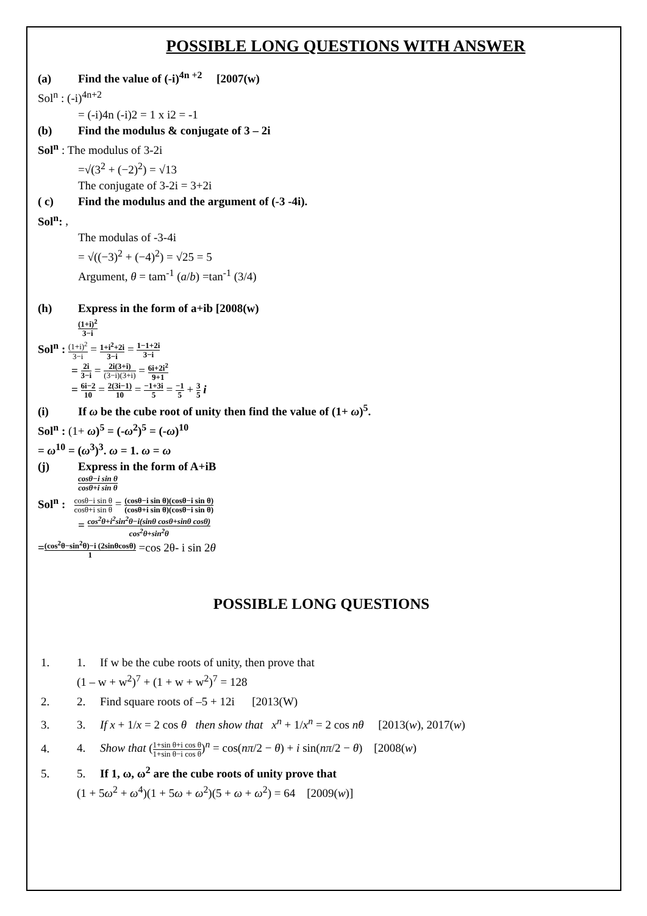POSSIBLE LONG QUESTIONS WITH ANSWER
(a) Find the value of (-i)<sup>4n +2</sup> [2007(w)
Sol<sup>n</sup> : (-i)<sup>4n+2</sup>
= (-i)4n (-i)2 = 1 x i2 = -1
(b) Find the modulus & conjugate of 3 – 2i
Sol<sup>n</sup> : The modulus of 3-2i
=√(3<sup>2</sup> + (−2)<sup>2</sup>) = √13
The conjugate of 3-2i = 3+2i
( c) Find the modulus and the argument of (-3 -4i).
Sol<sup>n</sup>: ,
The modulas of -3-4i
= √((−3)<sup>2</sup> + (−4)<sup>2</sup>) = √25 = 5
Argument, θ = tam<sup>-1</sup> (a/b) =tan<sup>-1</sup> (3/4)
(h) Express in the form of a+ib [2008(w)
(1+i)<sup>2</sup> 3−i
Sol<sup>n</sup> : (1+i)<sup>2</sup> 3−i = 1+i<sup>2</sup>+2i 3−i = 1−1+2i 3−i
= 2i 3−i = 2i(3+i) (3−i)(3+i) = 6i+2i<sup>2</sup> 9+1
= 6i−2 10 = 2(3i−1) 10 = −1+3i 5 = −1 5 + 3 5 i
(i) If ω be the cube root of unity then find the value of (1+ ω)<sup>5</sup>.
Sol<sup>n</sup> : (1+ ω)<sup>5</sup> = (-ω<sup>2</sup>)<sup>5</sup> = (-ω)<sup>10</sup>
= ω<sup>10</sup> = (ω<sup>3</sup>)<sup>3</sup>. ω = 1. ω = ω
(j) Express in the form of A+iB
cosθ−i sin θ cosθ+i sin θ
Sol<sup>n</sup> : cosθ−i sin θ cosθ+i sin θ = (cosθ−i sin θ)(cosθ−i sin θ) (cosθ+i sin θ)(cosθ−i sin θ)
= cos<sup>2</sup>θ+i<sup>2</sup>sin<sup>2</sup>θ−i(sinθ cosθ+sinθ cosθ) cos<sup>2</sup>θ+sin<sup>2</sup>θ
=(cos<sup>2</sup>θ−sin<sup>2</sup>θ)−i (2sinθcosθ) 1 =cos 2θ- i sin 2θ
POSSIBLE LONG QUESTIONS
1. 1. If w be the cube roots of unity, then prove that
(1 – w + w<sup>2</sup>)<sup>7</sup> + (1 + w + w<sup>2</sup>)<sup>7</sup> = 128
2. 2. Find square roots of –5 + 12i [2013(W)
3. 3. If x + 1/x = 2 cos θ then show that x<sup>n</sup> + 1/x<sup>n</sup> = 2 cos nθ [2013(w), 2017(w)
4. 4. Show that (1+sin θ+i cos θ 1+sin θ−i cos θ)<sup>n</sup> = cos(nπ/2 − θ) + i sin(nπ/2 − θ) [2008(w)
5. 5. If 1, ω, ω<sup>2</sup> are the cube roots of unity prove that
(1 + 5ω<sup>2</sup> + ω<sup>4</sup>)(1 + 5ω + ω<sup>2</sup>)(5 + ω + ω<sup>2</sup>) = 64 [2009(w)]